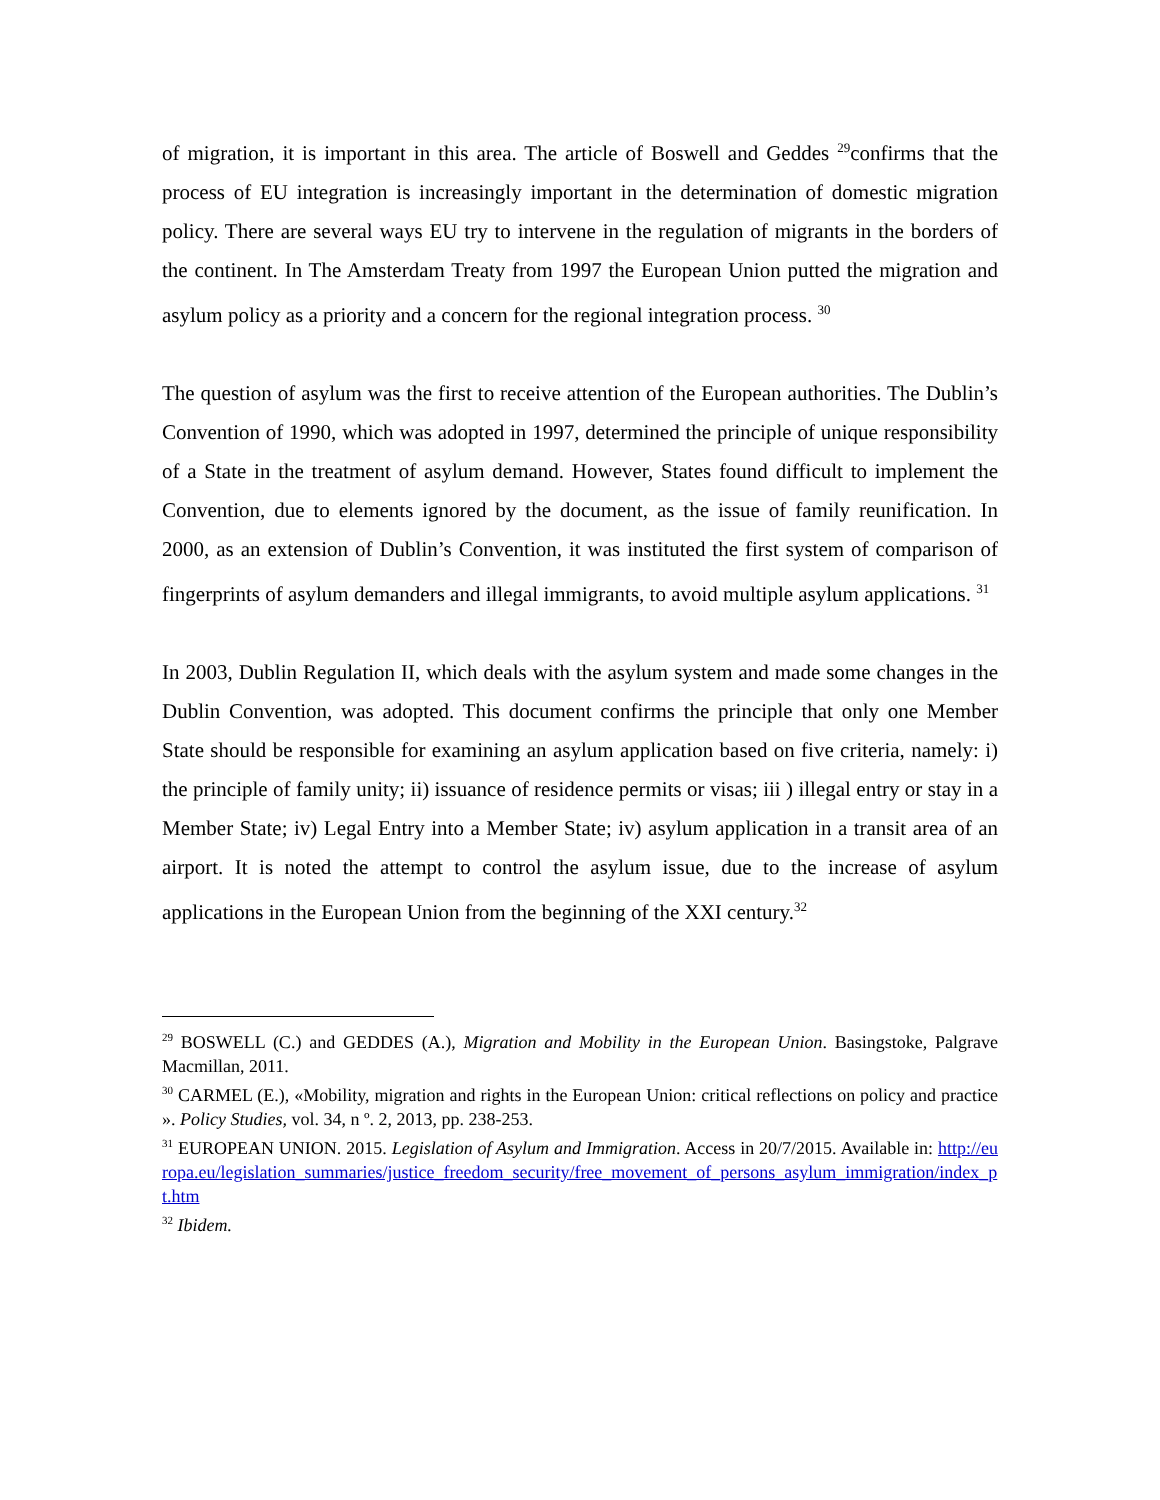of migration, it is important in this area. The article of Boswell and Geddes <sup>29</sup>confirms that the process of EU integration is increasingly important in the determination of domestic migration policy. There are several ways EU try to intervene in the regulation of migrants in the borders of the continent. In The Amsterdam Treaty from 1997 the European Union putted the migration and asylum policy as a priority and a concern for the regional integration process. <sup>30</sup>
The question of asylum was the first to receive attention of the European authorities. The Dublin’s Convention of 1990, which was adopted in 1997, determined the principle of unique responsibility of a State in the treatment of asylum demand. However, States found difficult to implement the Convention, due to elements ignored by the document, as the issue of family reunification. In 2000, as an extension of Dublin’s Convention, it was instituted the first system of comparison of fingerprints of asylum demanders and illegal immigrants, to avoid multiple asylum applications. <sup>31</sup>
In 2003, Dublin Regulation II, which deals with the asylum system and made some changes in the Dublin Convention, was adopted. This document confirms the principle that only one Member State should be responsible for examining an asylum application based on five criteria, namely: i) the principle of family unity; ii) issuance of residence permits or visas; iii ) illegal entry or stay in a Member State; iv) Legal Entry into a Member State; iv) asylum application in a transit area of an airport. It is noted the attempt to control the asylum issue, due to the increase of asylum applications in the European Union from the beginning of the XXI century.<sup>32</sup>
<sup>29</sup> BOSWELL (C.) and GEDDES (A.), Migration and Mobility in the European Union. Basingstoke, Palgrave Macmillan, 2011.
<sup>30</sup> CARMEL (E.), «Mobility, migration and rights in the European Union: critical reflections on policy and practice ». Policy Studies, vol. 34, n º. 2, 2013, pp. 238-253.
<sup>31</sup> EUROPEAN UNION. 2015. Legislation of Asylum and Immigration. Access in 20/7/2015. Available in: http://europa.eu/legislation_summaries/justice_freedom_security/free_movement_of_persons_asylum_immigration/index_pt.htm
<sup>32</sup> Ibidem.